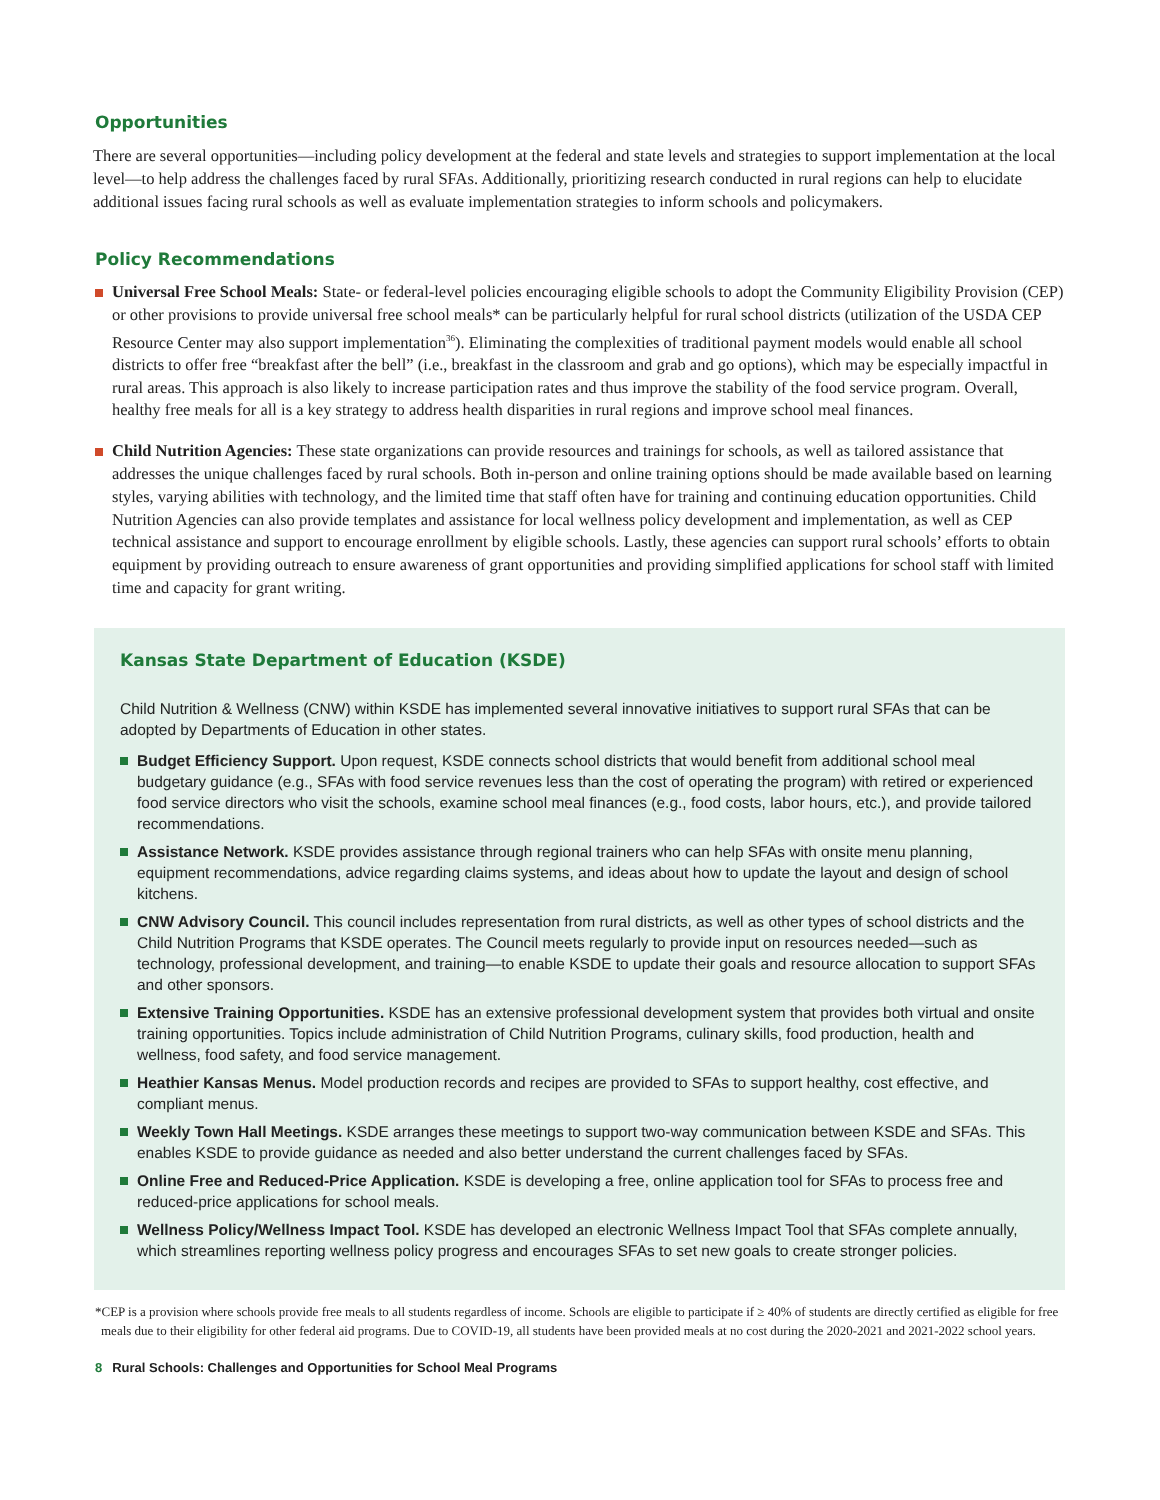Opportunities
There are several opportunities—including policy development at the federal and state levels and strategies to support implementation at the local level—to help address the challenges faced by rural SFAs. Additionally, prioritizing research conducted in rural regions can help to elucidate additional issues facing rural schools as well as evaluate implementation strategies to inform schools and policymakers.
Policy Recommendations
Universal Free School Meals: State- or federal-level policies encouraging eligible schools to adopt the Community Eligibility Provision (CEP) or other provisions to provide universal free school meals* can be particularly helpful for rural school districts (utilization of the USDA CEP Resource Center may also support implementation<sup>36</sup>). Eliminating the complexities of traditional payment models would enable all school districts to offer free “breakfast after the bell” (i.e., breakfast in the classroom and grab and go options), which may be especially impactful in rural areas. This approach is also likely to increase participation rates and thus improve the stability of the food service program. Overall, healthy free meals for all is a key strategy to address health disparities in rural regions and improve school meal finances.
Child Nutrition Agencies: These state organizations can provide resources and trainings for schools, as well as tailored assistance that addresses the unique challenges faced by rural schools. Both in-person and online training options should be made available based on learning styles, varying abilities with technology, and the limited time that staff often have for training and continuing education opportunities. Child Nutrition Agencies can also provide templates and assistance for local wellness policy development and implementation, as well as CEP technical assistance and support to encourage enrollment by eligible schools. Lastly, these agencies can support rural schools’ efforts to obtain equipment by providing outreach to ensure awareness of grant opportunities and providing simplified applications for school staff with limited time and capacity for grant writing.
Kansas State Department of Education (KSDE)
Child Nutrition & Wellness (CNW) within KSDE has implemented several innovative initiatives to support rural SFAs that can be adopted by Departments of Education in other states.
Budget Efficiency Support. Upon request, KSDE connects school districts that would benefit from additional school meal budgetary guidance (e.g., SFAs with food service revenues less than the cost of operating the program) with retired or experienced food service directors who visit the schools, examine school meal finances (e.g., food costs, labor hours, etc.), and provide tailored recommendations.
Assistance Network. KSDE provides assistance through regional trainers who can help SFAs with onsite menu planning, equipment recommendations, advice regarding claims systems, and ideas about how to update the layout and design of school kitchens.
CNW Advisory Council. This council includes representation from rural districts, as well as other types of school districts and the Child Nutrition Programs that KSDE operates. The Council meets regularly to provide input on resources needed—such as technology, professional development, and training—to enable KSDE to update their goals and resource allocation to support SFAs and other sponsors.
Extensive Training Opportunities. KSDE has an extensive professional development system that provides both virtual and onsite training opportunities. Topics include administration of Child Nutrition Programs, culinary skills, food production, health and wellness, food safety, and food service management.
Heathier Kansas Menus. Model production records and recipes are provided to SFAs to support healthy, cost effective, and compliant menus.
Weekly Town Hall Meetings. KSDE arranges these meetings to support two-way communication between KSDE and SFAs. This enables KSDE to provide guidance as needed and also better understand the current challenges faced by SFAs.
Online Free and Reduced-Price Application. KSDE is developing a free, online application tool for SFAs to process free and reduced-price applications for school meals.
Wellness Policy/Wellness Impact Tool. KSDE has developed an electronic Wellness Impact Tool that SFAs complete annually, which streamlines reporting wellness policy progress and encourages SFAs to set new goals to create stronger policies.
*CEP is a provision where schools provide free meals to all students regardless of income. Schools are eligible to participate if ≥ 40% of students are directly certified as eligible for free meals due to their eligibility for other federal aid programs. Due to COVID-19, all students have been provided meals at no cost during the 2020-2021 and 2021-2022 school years.
8 Rural Schools: Challenges and Opportunities for School Meal Programs